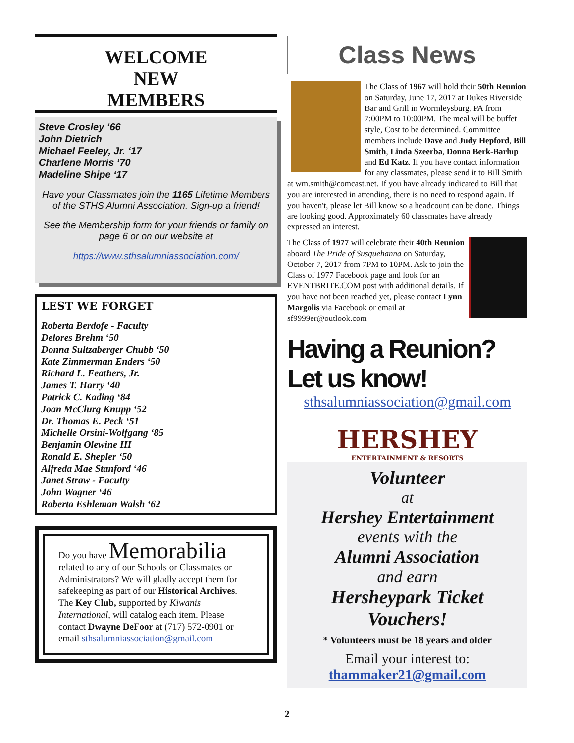WELCOME
NEW
MEMBERS
Steve Crosley ‘66
John Dietrich
Michael Feeley, Jr. ‘17
Charlene Morris ‘70
Madeline Shipe ‘17
Have your Classmates join the 1165 Lifetime Members of the STHS Alumni Association. Sign-up a friend!
See the Membership form for your friends or family on page 6 or on our website at
https://www.sthsalumniassociation.com/
LEST WE FORGET
Roberta Berdofe - Faculty
Delores Brehm ‘50
Donna Sultzaberger Chubb ‘50
Kate Zimmerman Enders ‘50
Richard L. Feathers, Jr.
James T. Harry ‘40
Patrick C. Kading ‘84
Joan McClurg Knupp ‘52
Dr. Thomas E. Peck ‘51
Michelle Orsini-Wolfgang ‘85
Benjamin Olewine III
Ronald E. Shepler ‘50
Alfreda Mae Stanford ‘46
Janet Straw - Faculty
John Wagner ‘46
Roberta Eshleman Walsh ‘62
Do you have Memorabilia
related to any of our Schools or Classmates or Administrators? We will gladly accept them for safekeeping as part of our Historical Archives. The Key Club, supported by Kiwanis International, will catalog each item. Please contact Dwayne DeFoor at (717) 572-0901 or email sthsalumniassociation@gmail.com
Class News
The Class of 1967 will hold their 50th Reunion on Saturday, June 17, 2017 at Dukes Riverside Bar and Grill in Wormleysburg, PA from 7:00PM to 10:00PM. The meal will be buffet style, Cost to be determined. Committee members include Dave and Judy Hepford, Bill Smith, Linda Szeerba, Donna Berk-Barlup and Ed Katz. If you have contact information for any classmates, please send it to Bill Smith at wm.smith@comcast.net. If you have already indicated to Bill that you are interested in attending, there is no need to respond again. If you haven't, please let Bill know so a headcount can be done. Things are looking good. Approximately 60 classmates have already expressed an interest.
The Class of 1977 will celebrate their 40th Reunion aboard The Pride of Susquehanna on Saturday, October 7, 2017 from 7PM to 10PM. Ask to join the Class of 1977 Facebook page and look for an EVENTBRITE.COM post with additional details. If you have not been reached yet, please contact Lynn Margolis via Facebook or email at sf9999er@outlook.com
Having a Reunion? Let us know!
sthsalumniassociation@gmail.com
HERSHEY
ENTERTAINMENT & RESORTS
Volunteer
at
Hershey Entertainment
events with the
Alumni Association
and earn
Hersheypark Ticket Vouchers!
* Volunteers must be 18 years and older
Email your interest to:
thammaker21@gmail.com
2